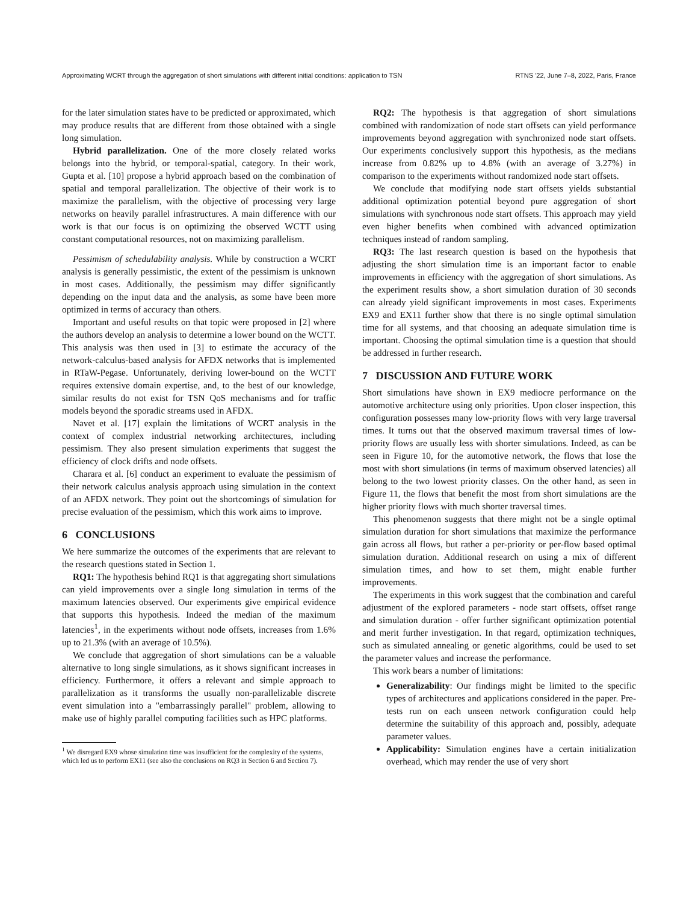Approximating WCRT through the aggregation of short simulations with different initial conditions: application to TSN RTNS '22, June 7–8, 2022, Paris, France
for the later simulation states have to be predicted or approximated, which may produce results that are different from those obtained with a single long simulation.
Hybrid parallelization. One of the more closely related works belongs into the hybrid, or temporal-spatial, category. In their work, Gupta et al. [10] propose a hybrid approach based on the combination of spatial and temporal parallelization. The objective of their work is to maximize the parallelism, with the objective of processing very large networks on heavily parallel infrastructures. A main difference with our work is that our focus is on optimizing the observed WCTT using constant computational resources, not on maximizing parallelism.
Pessimism of schedulability analysis. While by construction a WCRT analysis is generally pessimistic, the extent of the pessimism is unknown in most cases. Additionally, the pessimism may differ significantly depending on the input data and the analysis, as some have been more optimized in terms of accuracy than others.
Important and useful results on that topic were proposed in [2] where the authors develop an analysis to determine a lower bound on the WCTT. This analysis was then used in [3] to estimate the accuracy of the network-calculus-based analysis for AFDX networks that is implemented in RTaW-Pegase. Unfortunately, deriving lower-bound on the WCTT requires extensive domain expertise, and, to the best of our knowledge, similar results do not exist for TSN QoS mechanisms and for traffic models beyond the sporadic streams used in AFDX.
Navet et al. [17] explain the limitations of WCRT analysis in the context of complex industrial networking architectures, including pessimism. They also present simulation experiments that suggest the efficiency of clock drifts and node offsets.
Charara et al. [6] conduct an experiment to evaluate the pessimism of their network calculus analysis approach using simulation in the context of an AFDX network. They point out the shortcomings of simulation for precise evaluation of the pessimism, which this work aims to improve.
6 CONCLUSIONS
We here summarize the outcomes of the experiments that are relevant to the research questions stated in Section 1.
RQ1: The hypothesis behind RQ1 is that aggregating short simulations can yield improvements over a single long simulation in terms of the maximum latencies observed. Our experiments give empirical evidence that supports this hypothesis. Indeed the median of the maximum latencies<sup>1</sup>, in the experiments without node offsets, increases from 1.6% up to 21.3% (with an average of 10.5%).
We conclude that aggregation of short simulations can be a valuable alternative to long single simulations, as it shows significant increases in efficiency. Furthermore, it offers a relevant and simple approach to parallelization as it transforms the usually non-parallelizable discrete event simulation into a "embarrassingly parallel" problem, allowing to make use of highly parallel computing facilities such as HPC platforms.
<sup>1</sup> We disregard EX9 whose simulation time was insufficient for the complexity of the systems, which led us to perform EX11 (see also the conclusions on RQ3 in Section 6 and Section 7).
RQ2: The hypothesis is that aggregation of short simulations combined with randomization of node start offsets can yield performance improvements beyond aggregation with synchronized node start offsets. Our experiments conclusively support this hypothesis, as the medians increase from 0.82% up to 4.8% (with an average of 3.27%) in comparison to the experiments without randomized node start offsets.
We conclude that modifying node start offsets yields substantial additional optimization potential beyond pure aggregation of short simulations with synchronous node start offsets. This approach may yield even higher benefits when combined with advanced optimization techniques instead of random sampling.
RQ3: The last research question is based on the hypothesis that adjusting the short simulation time is an important factor to enable improvements in efficiency with the aggregation of short simulations. As the experiment results show, a short simulation duration of 30 seconds can already yield significant improvements in most cases. Experiments EX9 and EX11 further show that there is no single optimal simulation time for all systems, and that choosing an adequate simulation time is important. Choosing the optimal simulation time is a question that should be addressed in further research.
7 DISCUSSION AND FUTURE WORK
Short simulations have shown in EX9 mediocre performance on the automotive architecture using only priorities. Upon closer inspection, this configuration possesses many low-priority flows with very large traversal times. It turns out that the observed maximum traversal times of low-priority flows are usually less with shorter simulations. Indeed, as can be seen in Figure 10, for the automotive network, the flows that lose the most with short simulations (in terms of maximum observed latencies) all belong to the two lowest priority classes. On the other hand, as seen in Figure 11, the flows that benefit the most from short simulations are the higher priority flows with much shorter traversal times.
This phenomenon suggests that there might not be a single optimal simulation duration for short simulations that maximize the performance gain across all flows, but rather a per-priority or per-flow based optimal simulation duration. Additional research on using a mix of different simulation times, and how to set them, might enable further improvements.
The experiments in this work suggest that the combination and careful adjustment of the explored parameters - node start offsets, offset range and simulation duration - offer further significant optimization potential and merit further investigation. In that regard, optimization techniques, such as simulated annealing or genetic algorithms, could be used to set the parameter values and increase the performance.
This work bears a number of limitations:
Generalizability: Our findings might be limited to the specific types of architectures and applications considered in the paper. Pre-tests run on each unseen network configuration could help determine the suitability of this approach and, possibly, adequate parameter values.
Applicability: Simulation engines have a certain initialization overhead, which may render the use of very short